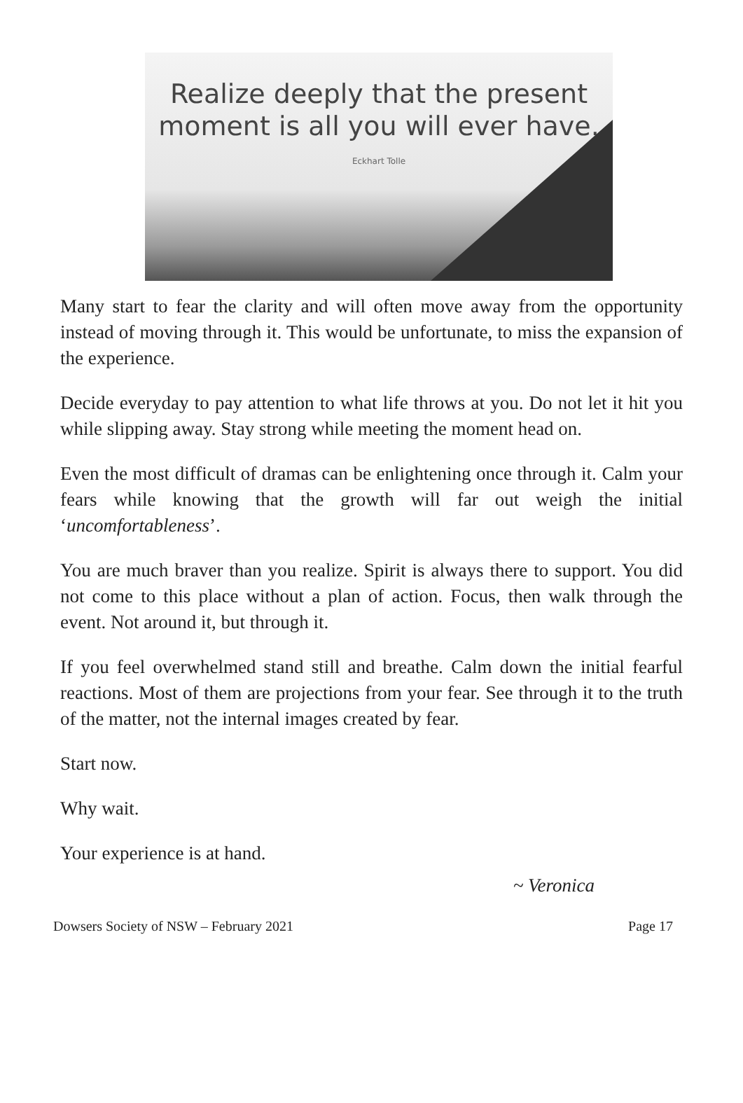Realize deeply that the present
moment is all you will ever have.
Eckhart Tolle
Many start to fear the clarity and will often move away from the opportunity instead of moving through it. This would be unfortunate, to miss the expansion of the experience.
Decide everyday to pay attention to what life throws at you. Do not let it hit you while slipping away. Stay strong while meeting the moment head on.
Even the most difficult of dramas can be enlightening once through it. Calm your fears while knowing that the growth will far out weigh the initial ‘uncomfortableness’.
You are much braver than you realize. Spirit is always there to support. You did not come to this place without a plan of action. Focus, then walk through the event. Not around it, but through it.
If you feel overwhelmed stand still and breathe. Calm down the initial fearful reactions. Most of them are projections from your fear. See through it to the truth of the matter, not the internal images created by fear.
Start now.
Why wait.
Your experience is at hand.
~ Veronica
Dowsers Society of NSW – February 2021 Page 17